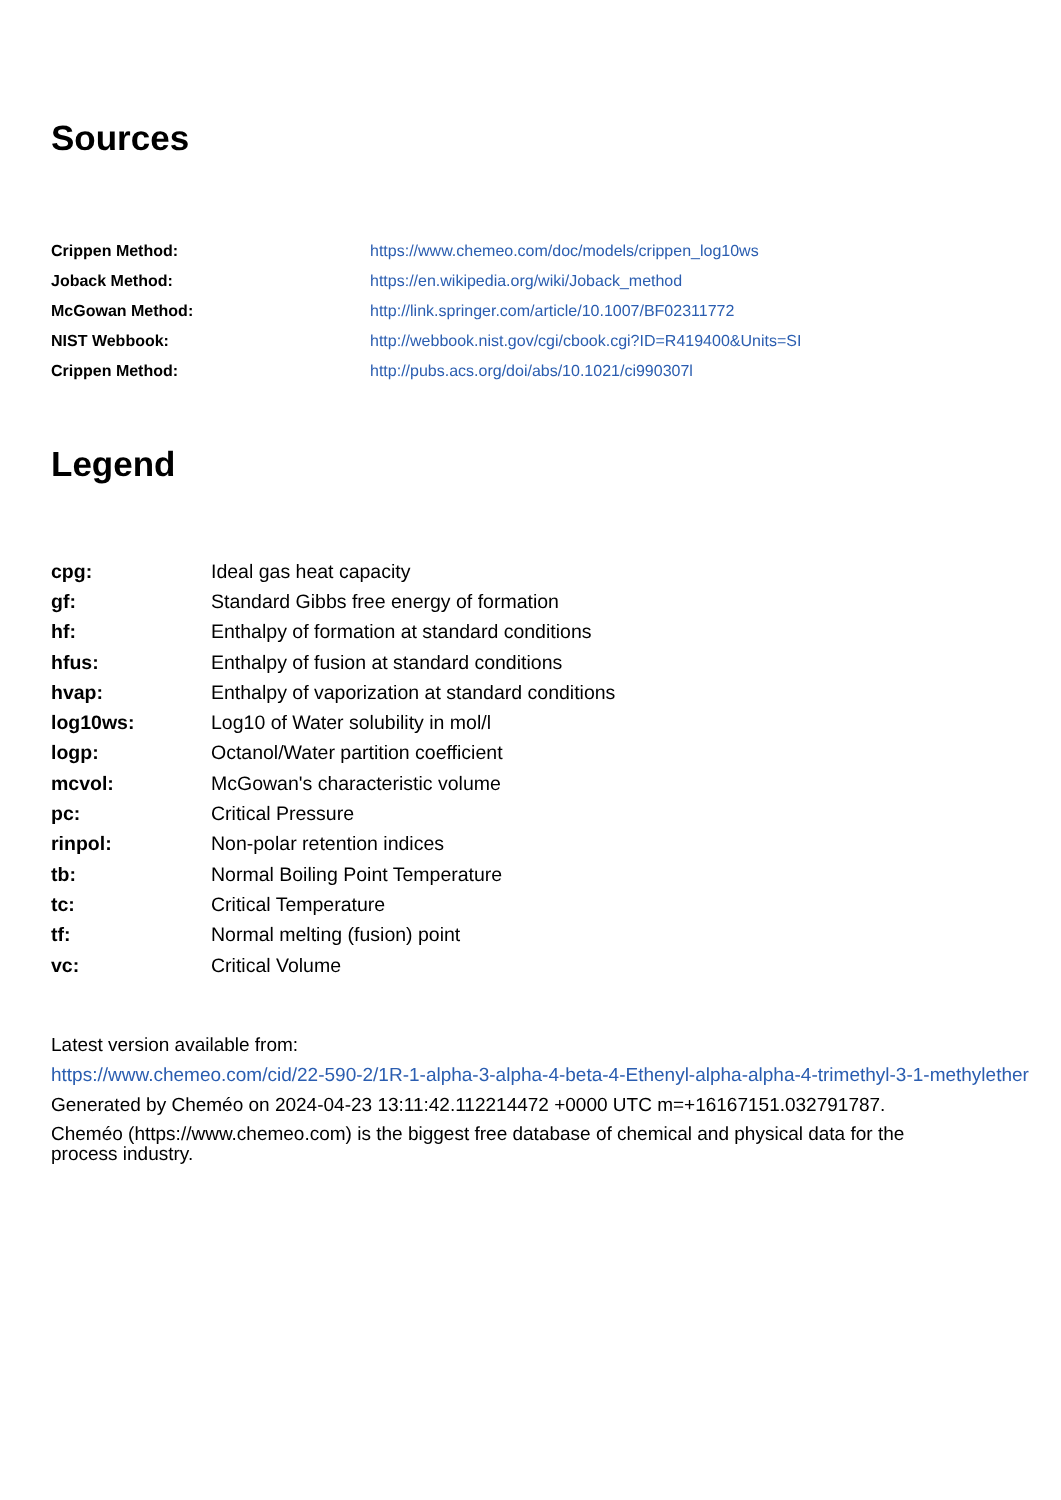Sources
| Crippen Method: | https://www.chemeo.com/doc/models/crippen_log10ws |
| Joback Method: | https://en.wikipedia.org/wiki/Joback_method |
| McGowan Method: | http://link.springer.com/article/10.1007/BF02311772 |
| NIST Webbook: | http://webbook.nist.gov/cgi/cbook.cgi?ID=R419400&Units=SI |
| Crippen Method: | http://pubs.acs.org/doi/abs/10.1021/ci990307l |
Legend
| cpg: | Ideal gas heat capacity |
| gf: | Standard Gibbs free energy of formation |
| hf: | Enthalpy of formation at standard conditions |
| hfus: | Enthalpy of fusion at standard conditions |
| hvap: | Enthalpy of vaporization at standard conditions |
| log10ws: | Log10 of Water solubility in mol/l |
| logp: | Octanol/Water partition coefficient |
| mcvol: | McGowan's characteristic volume |
| pc: | Critical Pressure |
| rinpol: | Non-polar retention indices |
| tb: | Normal Boiling Point Temperature |
| tc: | Critical Temperature |
| tf: | Normal melting (fusion) point |
| vc: | Critical Volume |
Latest version available from:
https://www.chemeo.com/cid/22-590-2/1R-1-alpha-3-alpha-4-beta-4-Ethenyl-alpha-alpha-4-trimethyl-3-1-methylether
Generated by Cheméo on 2024-04-23 13:11:42.112214472 +0000 UTC m=+16167151.032791787.
Cheméo (https://www.chemeo.com) is the biggest free database of chemical and physical data for the
process industry.